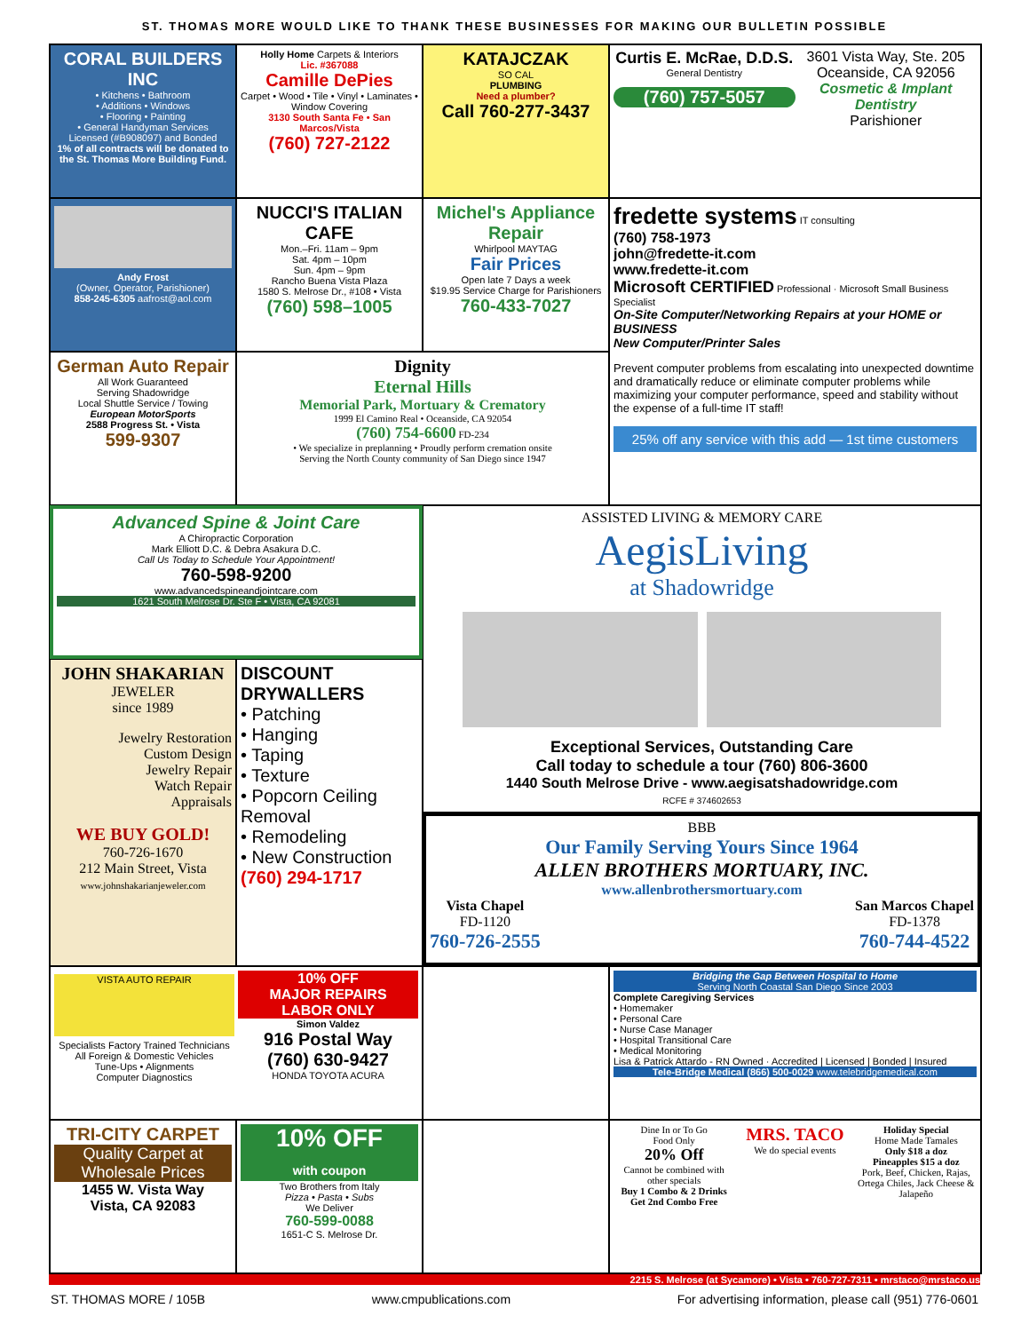ST. THOMAS MORE WOULD LIKE TO THANK THESE BUSINESSES FOR MAKING OUR BULLETIN POSSIBLE
CORAL BUILDERS INC
• Kitchens • Bathroom
• Additions • Windows
• Flooring • Painting
• General Handyman Services
Licensed (#B908097) and Bonded
1% of all contracts will be donated to the St. Thomas More Building Fund.
Holly Home Carpets & Interiors
Lic. #367088
Camille DePies
Carpet • Wood • Tile • Vinyl • Laminates • Window Covering
3130 South Santa Fe • San Marcos/Vista
(760) 727-2122
KATAJCZAK
SO CAL
PLUMBING
Need a plumber?
Call 760-277-3437
Curtis E. McRae, D.D.S.
General Dentistry
(760) 757-5057
3601 Vista Way, Ste. 205
Oceanside, CA 92056
Cosmetic & Implant Dentistry
Parishioner
Andy Frost
(Owner, Operator, Parishioner)
858-245-6305 aafrost@aol.com
NUCCI'S ITALIAN CAFE
Mon.–Fri. 11am – 9pm
Sat. 4pm – 10pm
Sun. 4pm – 9pm
Rancho Buena Vista Plaza
1580 S. Melrose Dr., #108 • Vista
(760) 598–1005
Michel's Appliance Repair
Whirlpool MAYTAG
Fair Prices
Open late 7 Days a week
$19.95 Service Charge for Parishioners
760-433-7027
fredette systems IT consulting
(760) 758-1973
john@fredette-it.com
www.fredette-it.com
Microsoft CERTIFIED Professional · Microsoft Small Business Specialist
On-Site Computer/Networking Repairs at your HOME or BUSINESS
New Computer/Printer Sales
Prevent computer problems from escalating into unexpected downtime and dramatically reduce or eliminate computer problems while maximizing your computer performance, speed and stability without the expense of a full-time IT staff!
25% off any service with this add — 1st time customers
German Auto Repair
All Work Guaranteed
Serving Shadowridge
Local Shuttle Service / Towing
European MotorSports
2588 Progress St. • Vista
599-9307
Dignity
Eternal Hills
Memorial Park, Mortuary & Crematory
1999 El Camino Real • Oceanside, CA 92054
(760) 754-6600 FD-234
• We specialize in preplanning • Proudly perform cremation onsite
Serving the North County community of San Diego since 1947
Advanced Spine & Joint Care
A Chiropractic Corporation
Mark Elliott D.C. & Debra Asakura D.C.
Call Us Today to Schedule Your Appointment!
760-598-9200
www.advancedspineandjointcare.com
1621 South Melrose Dr. Ste F • Vista, CA 92081
ASSISTED LIVING & MEMORY CARE
AegisLiving
at Shadowridge
Exceptional Services, Outstanding Care
Call today to schedule a tour (760) 806-3600
1440 South Melrose Drive - www.aegisatshadowridge.com
RCFE # 374602653
JOHN SHAKARIAN
JEWELER
since 1989
Jewelry Restoration
Custom Design
Jewelry Repair
Watch Repair
Appraisals
WE BUY GOLD!
760-726-1670
212 Main Street, Vista
www.johnshakarianjeweler.com
DISCOUNT DRYWALLERS
• Patching
• Hanging
• Taping
• Texture
• Popcorn Ceiling Removal
• Remodeling
• New Construction
(760) 294-1717
BBB
Our Family Serving Yours Since 1964
ALLEN BROTHERS MORTUARY, INC.
www.allenbrothersmortuary.com
Vista Chapel
FD-1120
760-726-2555
San Marcos Chapel
FD-1378
760-744-4522
VISTA AUTO REPAIR
Specialists Factory Trained Technicians
All Foreign & Domestic Vehicles
Tune-Ups • Alignments
Computer Diagnostics
10% OFF
MAJOR REPAIRS
LABOR ONLY
Simon Valdez
916 Postal Way
(760) 630-9427
HONDA TOYOTA ACURA
Bridging the Gap Between Hospital to Home
Serving North Coastal San Diego Since 2003
Complete Caregiving Services
• Homemaker
• Personal Care
• Nurse Case Manager
• Hospital Transitional Care
• Medical Monitoring
Lisa & Patrick Attardo - RN Owned · Accredited | Licensed | Bonded | Insured
Tele-Bridge Medical (866) 500-0029 www.telebridgemedical.com
TRI-CITY CARPET
Quality Carpet at Wholesale Prices
1455 W. Vista Way
Vista, CA 92083
10% OFF
with coupon
Two Brothers from Italy
Pizza • Pasta • Subs
We Deliver
760-599-0088
1651-C S. Melrose Dr.
Dine In or To Go
Food Only
20% Off
Cannot be combined with other specials
Buy 1 Combo & 2 Drinks
Get 2nd Combo Free
MRS. TACO
We do special events
Holiday Special
Home Made Tamales
Only $18 a doz
Pineapples $15 a doz
Pork, Beef, Chicken, Rajas, Ortega Chiles, Jack Cheese & Jalapeño
2215 S. Melrose (at Sycamore) • Vista • 760-727-7311 • mrstaco@mrstaco.us
ST. THOMAS MORE / 105B www.cmpublications.com For advertising information, please call (951) 776-0601